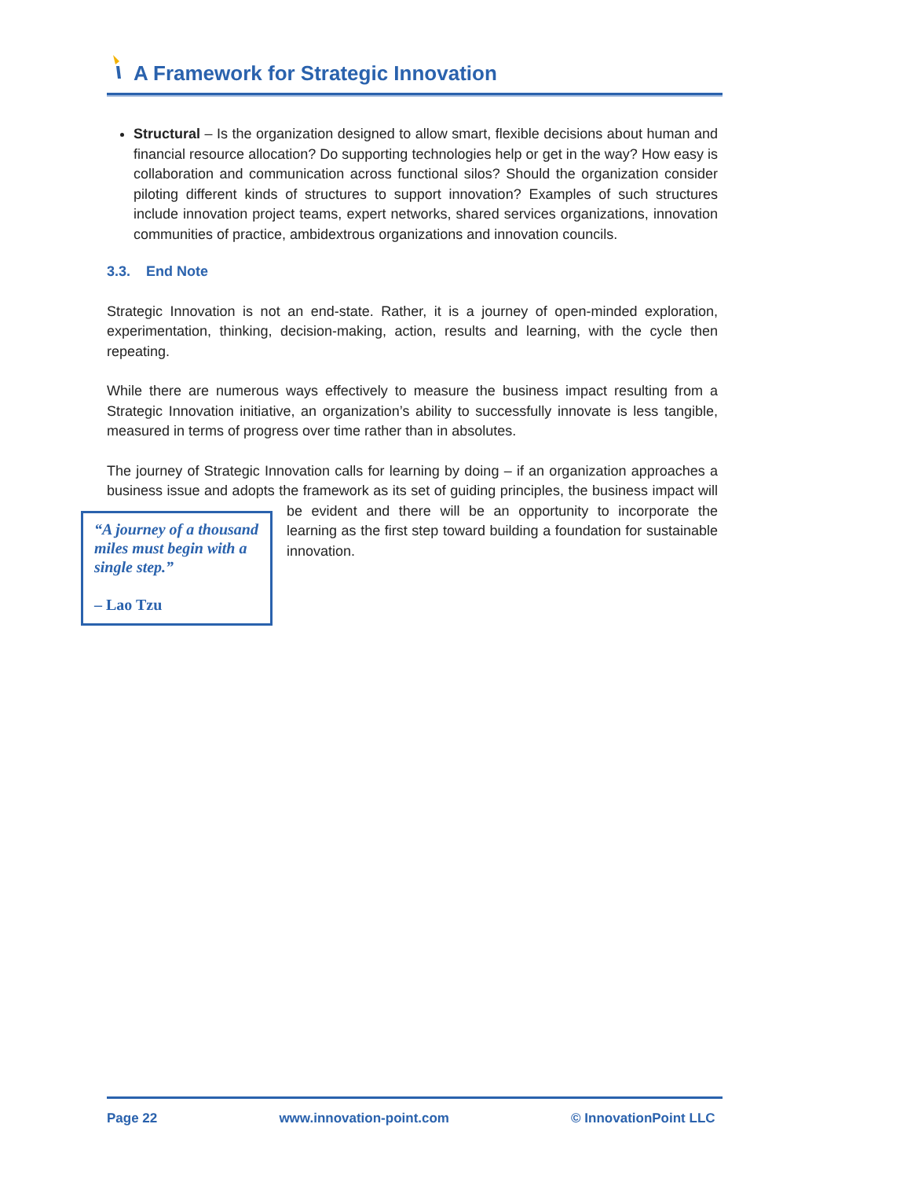A Framework for Strategic Innovation
Structural – Is the organization designed to allow smart, flexible decisions about human and financial resource allocation? Do supporting technologies help or get in the way? How easy is collaboration and communication across functional silos? Should the organization consider piloting different kinds of structures to support innovation? Examples of such structures include innovation project teams, expert networks, shared services organizations, innovation communities of practice, ambidextrous organizations and innovation councils.
3.3. End Note
Strategic Innovation is not an end-state. Rather, it is a journey of open-minded exploration, experimentation, thinking, decision-making, action, results and learning, with the cycle then repeating.
While there are numerous ways effectively to measure the business impact resulting from a Strategic Innovation initiative, an organization’s ability to successfully innovate is less tangible, measured in terms of progress over time rather than in absolutes.
The journey of Strategic Innovation calls for learning by doing – if an organization approaches a business issue and adopts the framework as its set of guiding principles, the “A journey of a thousand miles must begin with a single step.”
– Lao Tzu business impact will be evident and there will be an opportunity to incorporate the learning as the first step toward building a foundation for sustainable innovation.
Page 22 www.innovation-point.com © InnovationPoint LLC